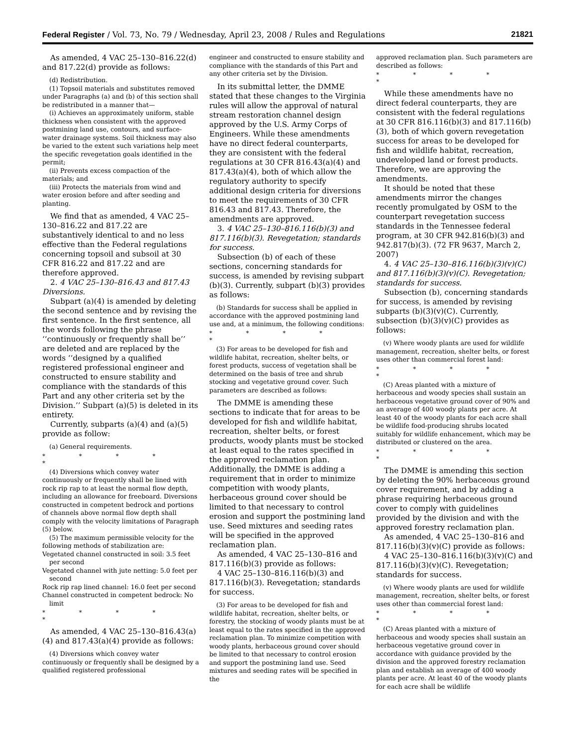Federal Register / Vol. 73, No. 79 / Wednesday, April 23, 2008 / Rules and Regulations 21821
As amended, 4 VAC 25–130–816.22(d) and 817.22(d) provide as follows:
(d) Redistribution.
(1) Topsoil materials and substitutes removed under Paragraphs (a) and (b) of this section shall be redistributed in a manner that—
(i) Achieves an approximately uniform, stable thickness when consistent with the approved postmining land use, contours, and surface-water drainage systems. Soil thickness may also be varied to the extent such variations help meet the specific revegetation goals identified in the permit;
(ii) Prevents excess compaction of the materials; and
(iii) Protects the materials from wind and water erosion before and after seeding and planting.
We find that as amended, 4 VAC 25–130–816.22 and 817.22 are substantively identical to and no less effective than the Federal regulations concerning topsoil and subsoil at 30 CFR 816.22 and 817.22 and are therefore approved.
2. 4 VAC 25–130–816.43 and 817.43 Diversions.
Subpart (a)(4) is amended by deleting the second sentence and by revising the first sentence. In the first sentence, all the words following the phrase ‘‘continuously or frequently shall be’’ are deleted and are replaced by the words ‘‘designed by a qualified registered professional engineer and constructed to ensure stability and compliance with the standards of this Part and any other criteria set by the Division.’’ Subpart (a)(5) is deleted in its entirety.
Currently, subparts (a)(4) and (a)(5) provide as follow:
(a) General requirements.
* * * * *
(4) Diversions which convey water continuously or frequently shall be lined with rock rip rap to at least the normal flow depth, including an allowance for freeboard. Diversions constructed in competent bedrock and portions of channels above normal flow depth shall comply with the velocity limitations of Paragraph (5) below.
(5) The maximum permissible velocity for the following methods of stabilization are:
Vegetated channel constructed in soil: 3.5 feet per second
Vegetated channel with jute netting: 5.0 feet per second
Rock rip rap lined channel: 16.0 feet per second
Channel constructed in competent bedrock: No limit
* * * * *
As amended, 4 VAC 25–130–816.43(a)(4) and 817.43(a)(4) provide as follows:
(4) Diversions which convey water continuously or frequently shall be designed by a qualified registered professional
engineer and constructed to ensure stability and compliance with the standards of this Part and any other criteria set by the Division.
In its submittal letter, the DMME stated that these changes to the Virginia rules will allow the approval of natural stream restoration channel design approved by the U.S. Army Corps of Engineers. While these amendments have no direct federal counterparts, they are consistent with the federal regulations at 30 CFR 816.43(a)(4) and 817.43(a)(4), both of which allow the regulatory authority to specify additional design criteria for diversions to meet the requirements of 30 CFR 816.43 and 817.43. Therefore, the amendments are approved.
3. 4 VAC 25–130–816.116(b)(3) and 817.116(b)(3). Revegetation; standards for success.
Subsection (b) of each of these sections, concerning standards for success, is amended by revising subpart (b)(3). Currently, subpart (b)(3) provides as follows:
(b) Standards for success shall be applied in accordance with the approved postmining land use and, at a minimum, the following conditions:
* * * * *
(3) For areas to be developed for fish and wildlife habitat, recreation, shelter belts, or forest products, success of vegetation shall be determined on the basis of tree and shrub stocking and vegetative ground cover. Such parameters are described as follows:
The DMME is amending these sections to indicate that for areas to be developed for fish and wildlife habitat, recreation, shelter belts, or forest products, woody plants must be stocked at least equal to the rates specified in the approved reclamation plan. Additionally, the DMME is adding a requirement that in order to minimize competition with woody plants, herbaceous ground cover should be limited to that necessary to control erosion and support the postmining land use. Seed mixtures and seeding rates will be specified in the approved reclamation plan.
As amended, 4 VAC 25–130–816 and 817.116(b)(3) provide as follows:
4 VAC 25–130–816.116(b)(3) and 817.116(b)(3). Revegetation; standards for success.
(3) For areas to be developed for fish and wildlife habitat, recreation, shelter belts, or forestry, the stocking of woody plants must be at least equal to the rates specified in the approved reclamation plan. To minimize competition with woody plants, herbaceous ground cover should be limited to that necessary to control erosion and support the postmining land use. Seed mixtures and seeding rates will be specified in the
approved reclamation plan. Such parameters are described as follows:
* * * * *
While these amendments have no direct federal counterparts, they are consistent with the federal regulations at 30 CFR 816.116(b)(3) and 817.116(b)(3), both of which govern revegetation success for areas to be developed for fish and wildlife habitat, recreation, undeveloped land or forest products. Therefore, we are approving the amendments.
It should be noted that these amendments mirror the changes recently promulgated by OSM to the counterpart revegetation success standards in the Tennessee federal program, at 30 CFR 942.816(b)(3) and 942.817(b)(3). (72 FR 9637, March 2, 2007)
4. 4 VAC 25–130–816.116(b)(3)(v)(C) and 817.116(b)(3)(v)(C). Revegetation; standards for success.
Subsection (b), concerning standards for success, is amended by revising subparts (b)(3)(v)(C). Currently, subsection (b)(3)(v)(C) provides as follows:
(v) Where woody plants are used for wildlife management, recreation, shelter belts, or forest uses other than commercial forest land:
* * * * *
(C) Areas planted with a mixture of herbaceous and woody species shall sustain an herbaceous vegetative ground cover of 90% and an average of 400 woody plants per acre. At least 40 of the woody plants for each acre shall be wildlife food-producing shrubs located suitably for wildlife enhancement, which may be distributed or clustered on the area.
* * * * *
The DMME is amending this section by deleting the 90% herbaceous ground cover requirement, and by adding a phrase requiring herbaceous ground cover to comply with guidelines provided by the division and with the approved forestry reclamation plan.
As amended, 4 VAC 25–130–816 and 817.116(b)(3)(v)(C) provide as follows:
4 VAC 25–130–816.116(b)(3)(v)(C) and 817.116(b)(3)(v)(C). Revegetation; standards for success.
(v) Where woody plants are used for wildlife management, recreation, shelter belts, or forest uses other than commercial forest land:
* * * * *
(C) Areas planted with a mixture of herbaceous and woody species shall sustain an herbaceous vegetative ground cover in accordance with guidance provided by the division and the approved forestry reclamation plan and establish an average of 400 woody plants per acre. At least 40 of the woody plants for each acre shall be wildlife